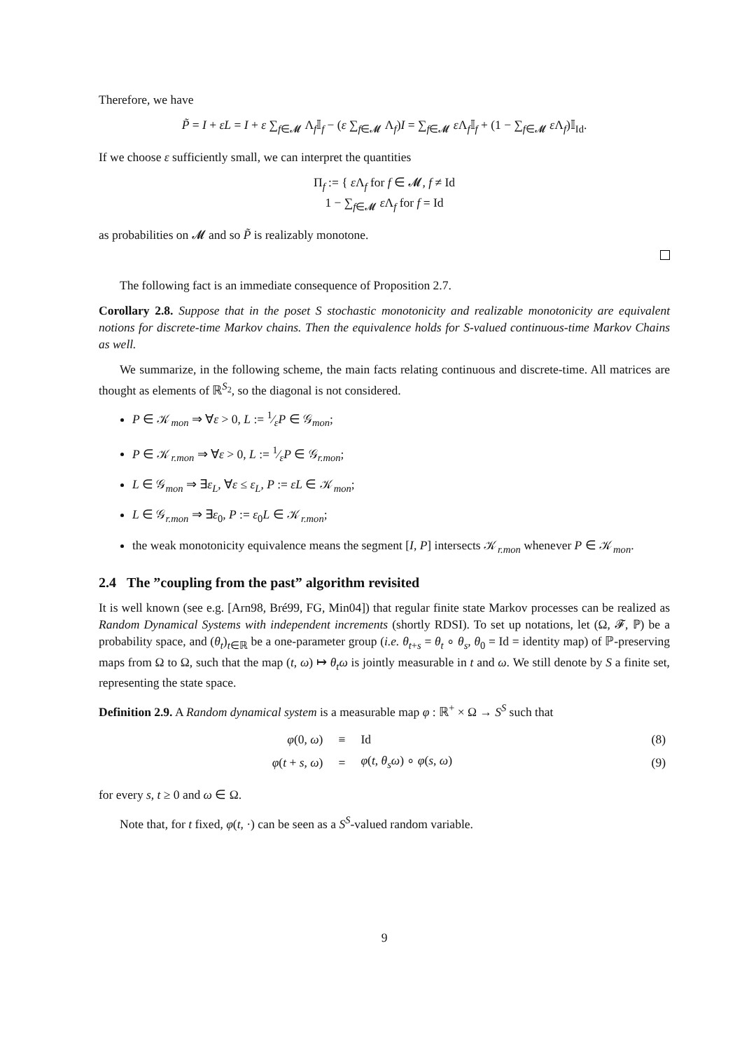Therefore, we have
P̃ = I + εL = I + ε ∑<sub>f∈𝓜</sub> Λ<sub>f</sub>𝕀<sub>f</sub> − (ε ∑<sub>f∈𝓜</sub> Λ<sub>f</sub>)I = ∑<sub>f∈𝓜</sub> ε Λ<sub>f</sub>𝕀<sub>f</sub> + (1 − ∑<sub>f∈𝓜</sub> ε Λ<sub>f</sub>)𝕀<sub>Id</sub>.
If we choose ε sufficiently small, we can interpret the quantities
Π<sub>f</sub> := { ε Λ<sub>f</sub> for f ∈ 𝓜, f ≠ Id
1 − ∑<sub>f∈𝓜</sub> ε Λ<sub>f</sub> for f = Id
as probabilities on 𝓜 and so P̃ is realizably monotone.
The following fact is an immediate consequence of Proposition 2.7.
Corollary 2.8. Suppose that in the poset S stochastic monotonicity and realizable monotonicity are equivalent notions for discrete-time Markov chains. Then the equivalence holds for S-valued continuous-time Markov Chains as well.
We summarize, in the following scheme, the main facts relating continuous and discrete-time. All matrices are thought as elements of ℝ<sup>S<sub>2</sub></sup>, so the diagonal is not considered.
P ∈ 𝒦<sub>mon</sub> ⇒ ∀ε > 0, L := 1⁄εP ∈ 𝒢<sub>mon</sub>;
P ∈ 𝒦<sub>r.mon</sub> ⇒ ∀ε > 0, L := 1⁄εP ∈ 𝒢<sub>r.mon</sub>;
L ∈ 𝒢<sub>mon</sub> ⇒ ∃ε<sub>L</sub>, ∀ε ≤ ε<sub>L</sub>, P := εL ∈ 𝒦<sub>mon</sub>;
L ∈ 𝒢<sub>r.mon</sub> ⇒ ∃ε<sub>0</sub>, P := ε<sub>0</sub>L ∈ 𝒦<sub>r.mon</sub>;
the weak monotonicity equivalence means the segment [I, P] intersects 𝒦<sub>r.mon</sub> whenever P ∈ 𝒦<sub>mon</sub>.
2.4 The ”coupling from the past” algorithm revisited
It is well known (see e.g. [Arn98, Bré99, FG, Min04]) that regular finite state Markov processes can be realized as Random Dynamical Systems with independent increments (shortly RDSI). To set up notations, let (Ω, 𝓕, ℙ) be a probability space, and (θ<sub>t</sub>)<sub>t∈ℝ</sub> be a one-parameter group (i.e. θ<sub>t+s</sub> = θ<sub>t</sub> ∘ θ<sub>s</sub>, θ<sub>0</sub> = Id = identity map) of ℙ-preserving maps from Ω to Ω, such that the map (t, ω) ↦ θ<sub>t</sub>ω is jointly measurable in t and ω. We still denote by S a finite set, representing the state space.
Definition 2.9. A Random dynamical system is a measurable map φ : ℝ<sup>+</sup> × Ω → S<sup>S</sup> such that
| φ (0, ω ) | ≡ | Id | (8) |
| φ ( t + s , ω ) | = | φ ( t , θ<sub>s</sub>ω ) ∘ φ ( s , ω ) | (9) |
for every s, t ≥ 0 and ω ∈ Ω.
Note that, for t fixed, φ(t, ·) can be seen as a S<sup>S</sup>-valued random variable.
9